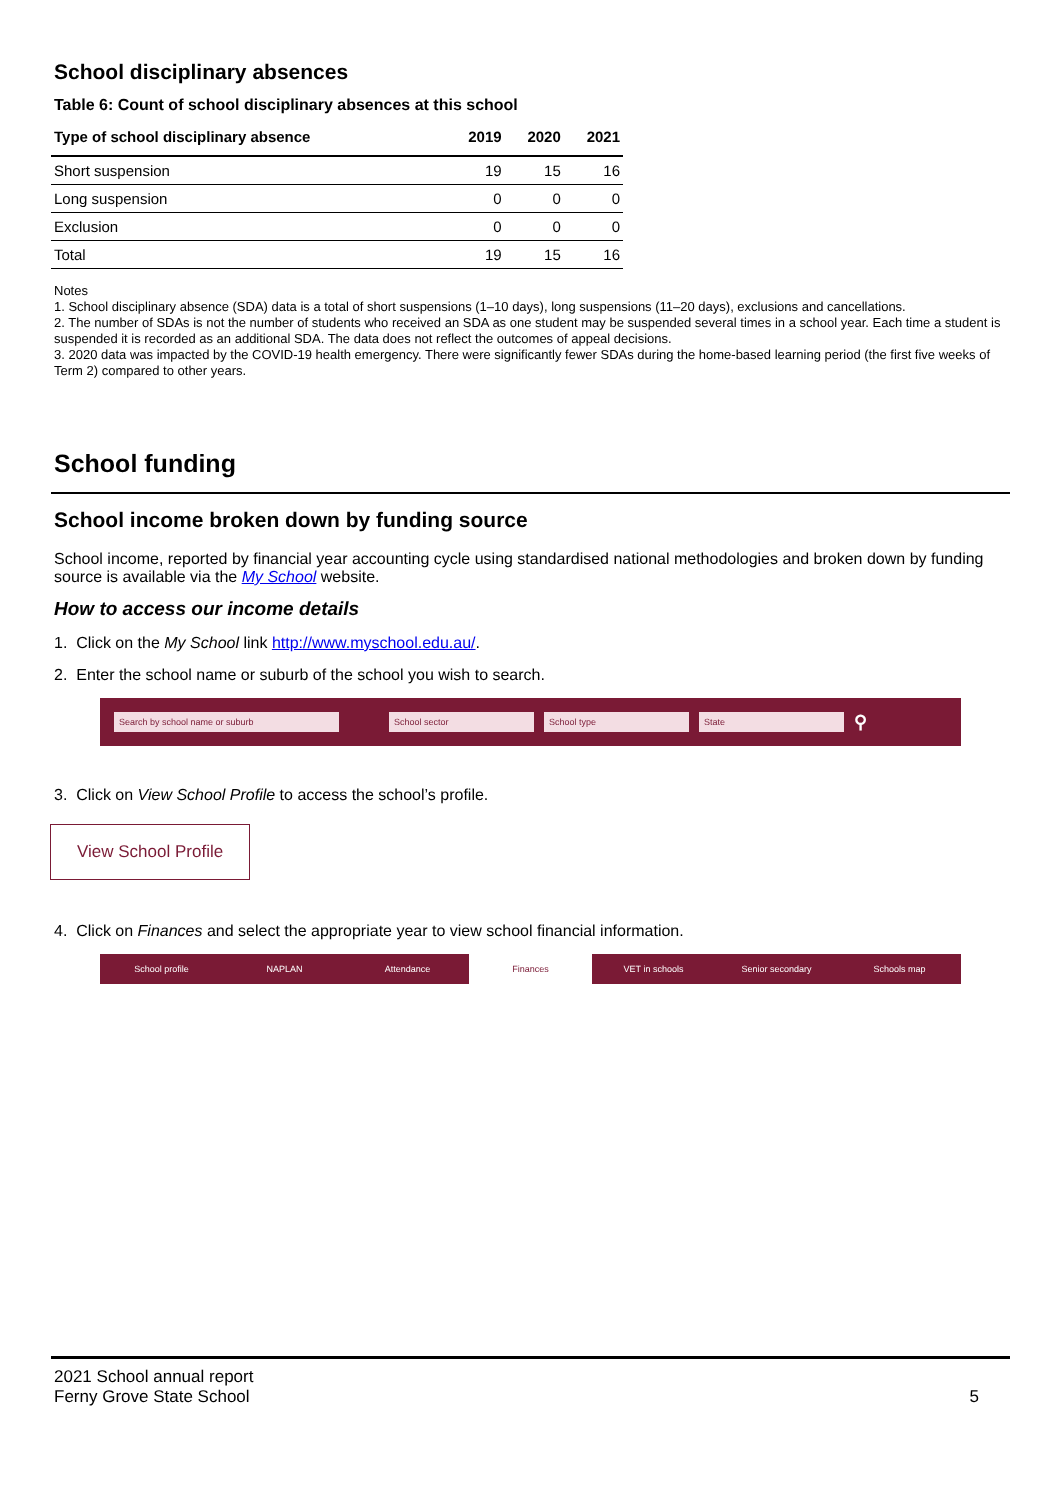School disciplinary absences
Table 6: Count of school disciplinary absences at this school
| Type of school disciplinary absence | 2019 | 2020 | 2021 |
| --- | --- | --- | --- |
| Short suspension | 19 | 15 | 16 |
| Long suspension | 0 | 0 | 0 |
| Exclusion | 0 | 0 | 0 |
| Total | 19 | 15 | 16 |
Notes
1. School disciplinary absence (SDA) data is a total of short suspensions (1–10 days), long suspensions (11–20 days), exclusions and cancellations.
2. The number of SDAs is not the number of students who received an SDA as one student may be suspended several times in a school year. Each time a student is suspended it is recorded as an additional SDA. The data does not reflect the outcomes of appeal decisions.
3. 2020 data was impacted by the COVID-19 health emergency. There were significantly fewer SDAs during the home-based learning period (the first five weeks of Term 2) compared to other years.
School funding
School income broken down by funding source
School income, reported by financial year accounting cycle using standardised national methodologies and broken down by funding source is available via the My School website.
How to access our income details
1. Click on the My School link http://www.myschool.edu.au/.
2. Enter the school name or suburb of the school you wish to search.
Search by school name or suburb School sector School type State ⚲
3. Click on View School Profile to access the school’s profile.
View School Profile
4. Click on Finances and select the appropriate year to view school financial information.
School profile NAPLAN Attendance
Finances
VET in schools Senior secondary Schools map
2021 School annual report
Ferny Grove State School
5